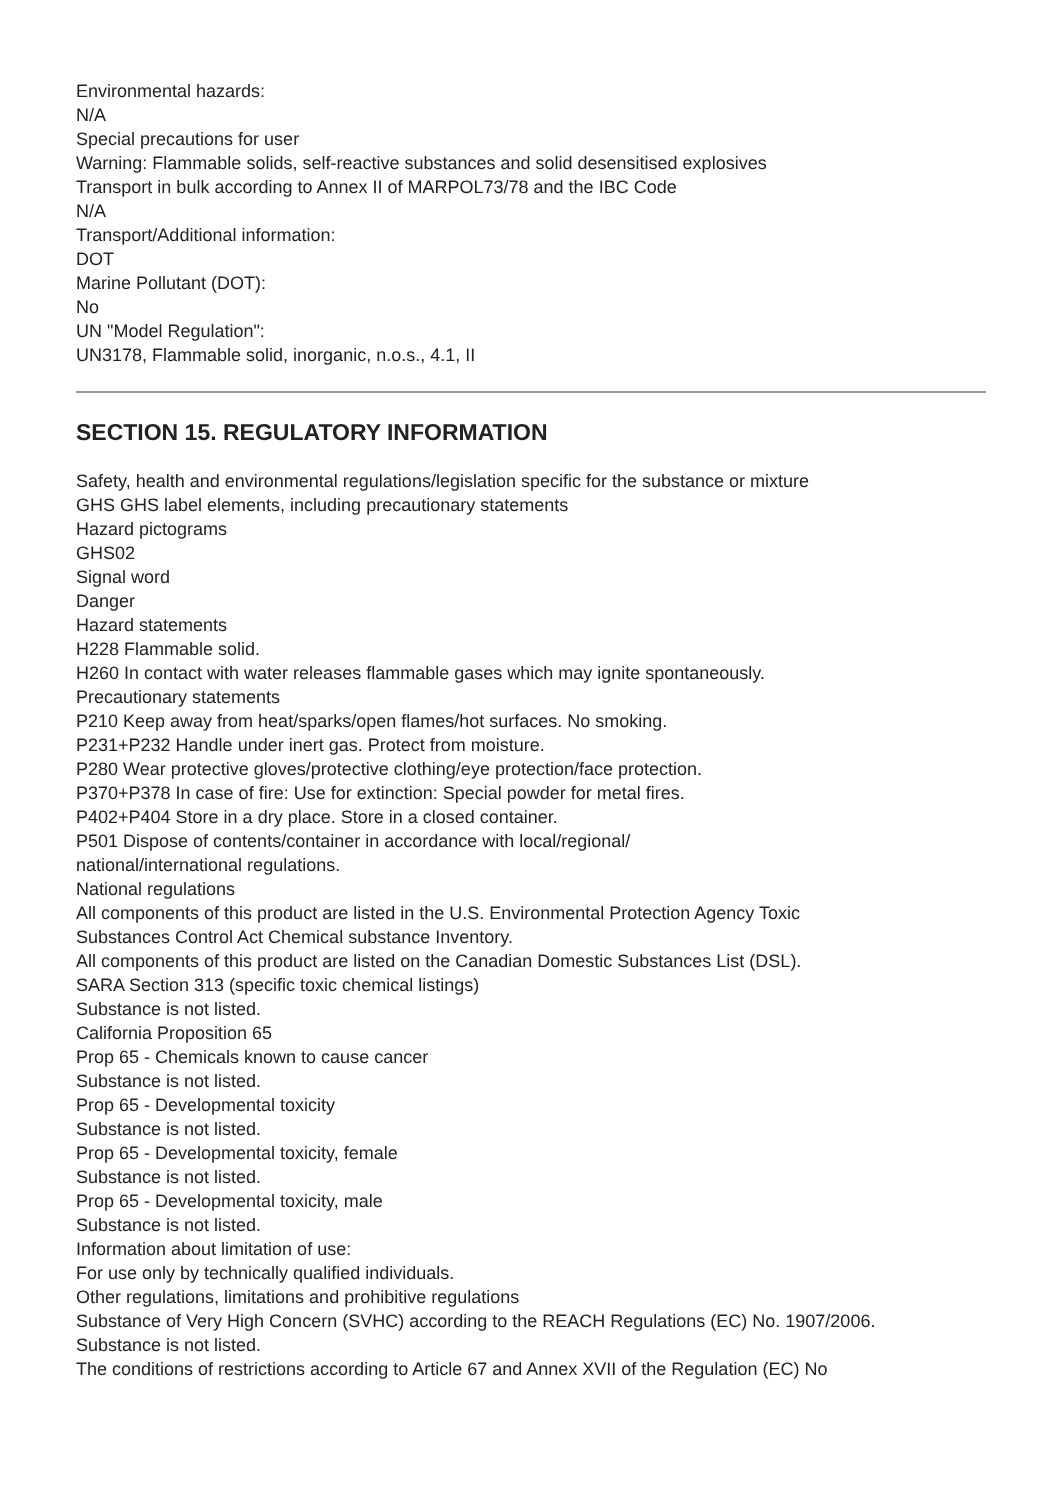Environmental hazards:
N/A
Special precautions for user
Warning: Flammable solids, self-reactive substances and solid desensitised explosives
Transport in bulk according to Annex II of MARPOL73/78 and the IBC Code
N/A
Transport/Additional information:
DOT
Marine Pollutant (DOT):
No
UN "Model Regulation":
UN3178, Flammable solid, inorganic, n.o.s., 4.1, II
SECTION 15. REGULATORY INFORMATION
Safety, health and environmental regulations/legislation specific for the substance or mixture
GHS GHS label elements, including precautionary statements
Hazard pictograms
GHS02
Signal word
Danger
Hazard statements
H228 Flammable solid.
H260 In contact with water releases flammable gases which may ignite spontaneously.
Precautionary statements
P210 Keep away from heat/sparks/open flames/hot surfaces. No smoking.
P231+P232 Handle under inert gas. Protect from moisture.
P280 Wear protective gloves/protective clothing/eye protection/face protection.
P370+P378 In case of fire: Use for extinction: Special powder for metal fires.
P402+P404 Store in a dry place. Store in a closed container.
P501 Dispose of contents/container in accordance with local/regional/
national/international regulations.
National regulations
All components of this product are listed in the U.S. Environmental Protection Agency Toxic
Substances Control Act Chemical substance Inventory.
All components of this product are listed on the Canadian Domestic Substances List (DSL).
SARA Section 313 (specific toxic chemical listings)
Substance is not listed.
California Proposition 65
Prop 65 - Chemicals known to cause cancer
Substance is not listed.
Prop 65 - Developmental toxicity
Substance is not listed.
Prop 65 - Developmental toxicity, female
Substance is not listed.
Prop 65 - Developmental toxicity, male
Substance is not listed.
Information about limitation of use:
For use only by technically qualified individuals.
Other regulations, limitations and prohibitive regulations
Substance of Very High Concern (SVHC) according to the REACH Regulations (EC) No. 1907/2006.
Substance is not listed.
The conditions of restrictions according to Article 67 and Annex XVII of the Regulation (EC) No